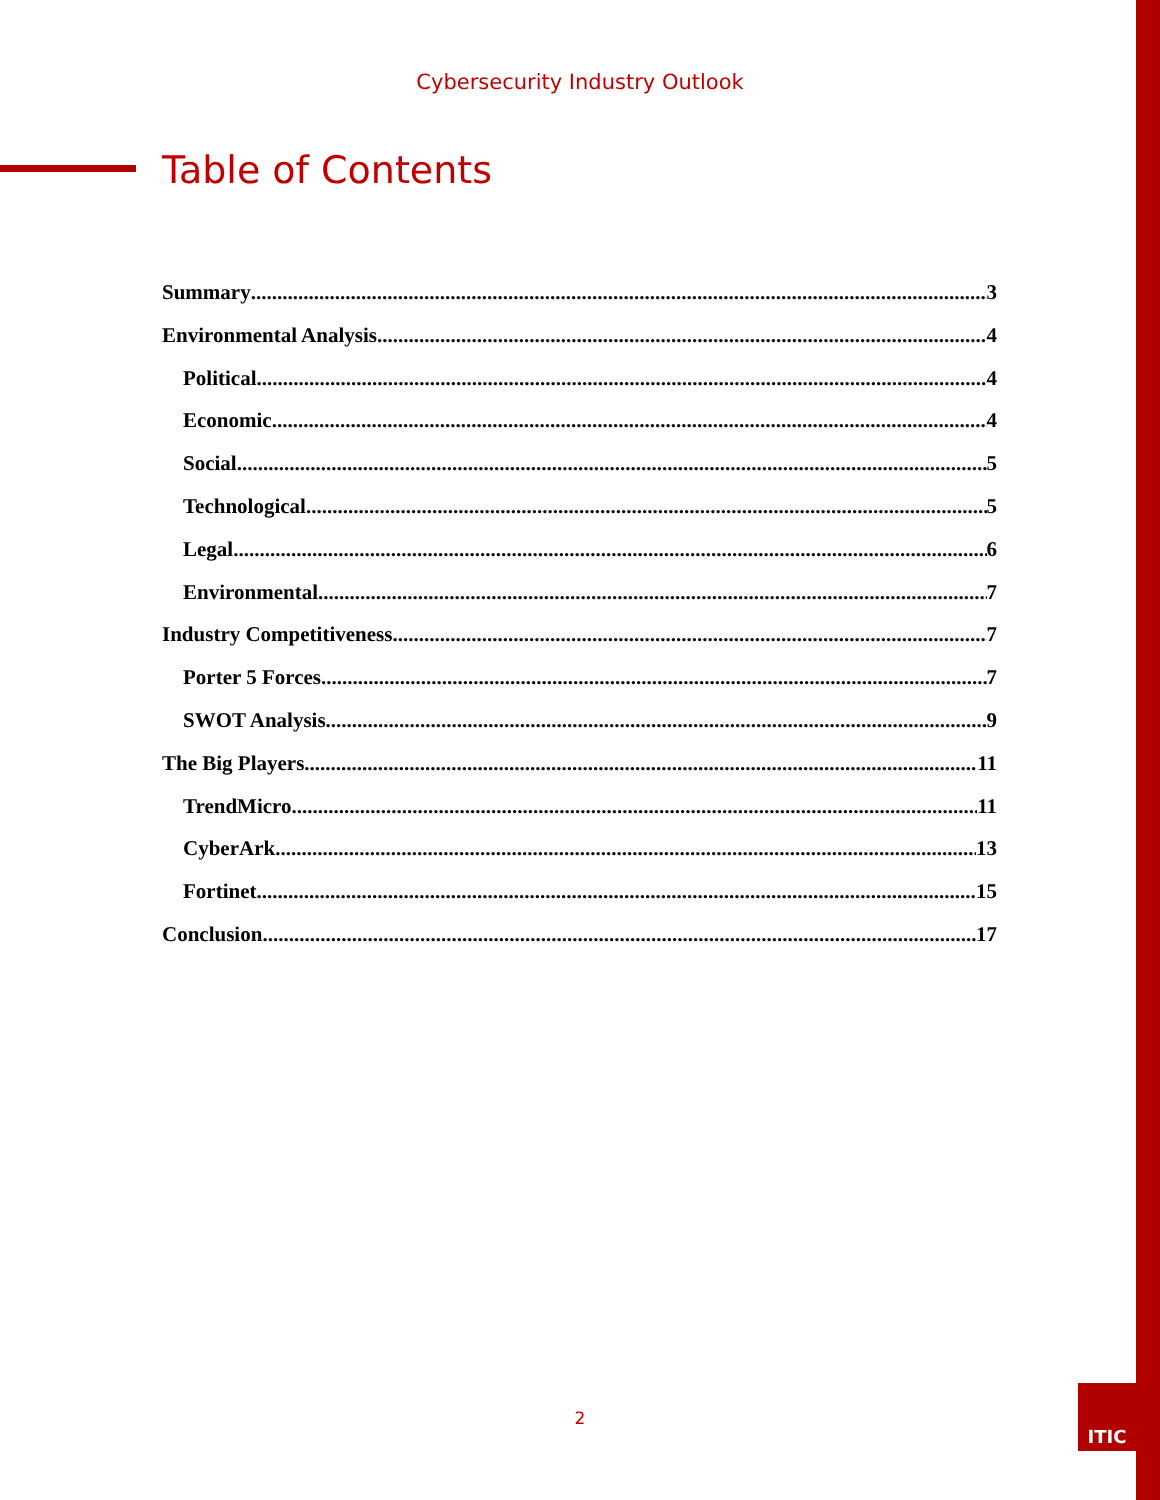Cybersecurity Industry Outlook
Table of Contents
Summary 3
Environmental Analysis 4
Political 4
Economic 4
Social 5
Technological 5
Legal 6
Environmental 7
Industry Competitiveness 7
Porter 5 Forces 7
SWOT Analysis 9
The Big Players 11
TrendMicro 11
CyberArk 13
Fortinet 15
Conclusion 17
2
ITIC